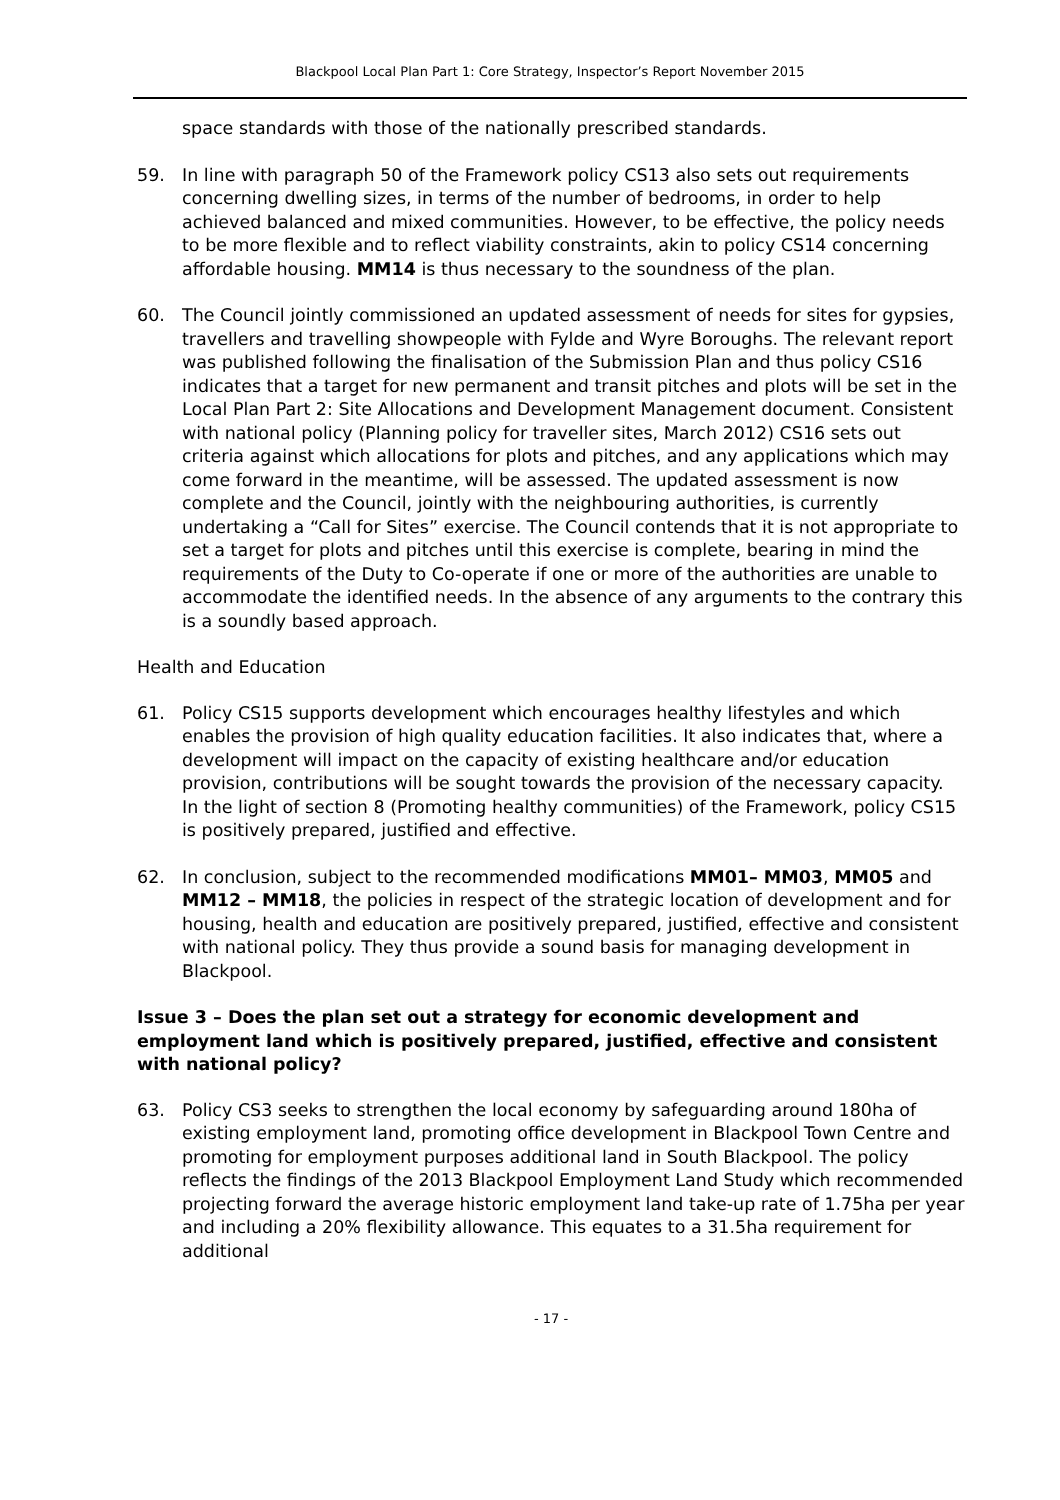Blackpool Local Plan Part 1: Core Strategy, Inspector’s Report November 2015
space standards with those of the nationally prescribed standards.
59. In line with paragraph 50 of the Framework policy CS13 also sets out requirements concerning dwelling sizes, in terms of the number of bedrooms, in order to help achieved balanced and mixed communities. However, to be effective, the policy needs to be more flexible and to reflect viability constraints, akin to policy CS14 concerning affordable housing. MM14 is thus necessary to the soundness of the plan.
60. The Council jointly commissioned an updated assessment of needs for sites for gypsies, travellers and travelling showpeople with Fylde and Wyre Boroughs. The relevant report was published following the finalisation of the Submission Plan and thus policy CS16 indicates that a target for new permanent and transit pitches and plots will be set in the Local Plan Part 2: Site Allocations and Development Management document. Consistent with national policy (Planning policy for traveller sites, March 2012) CS16 sets out criteria against which allocations for plots and pitches, and any applications which may come forward in the meantime, will be assessed. The updated assessment is now complete and the Council, jointly with the neighbouring authorities, is currently undertaking a “Call for Sites” exercise. The Council contends that it is not appropriate to set a target for plots and pitches until this exercise is complete, bearing in mind the requirements of the Duty to Co-operate if one or more of the authorities are unable to accommodate the identified needs. In the absence of any arguments to the contrary this is a soundly based approach.
Health and Education
61. Policy CS15 supports development which encourages healthy lifestyles and which enables the provision of high quality education facilities. It also indicates that, where a development will impact on the capacity of existing healthcare and/or education provision, contributions will be sought towards the provision of the necessary capacity. In the light of section 8 (Promoting healthy communities) of the Framework, policy CS15 is positively prepared, justified and effective.
62. In conclusion, subject to the recommended modifications MM01– MM03, MM05 and MM12 – MM18, the policies in respect of the strategic location of development and for housing, health and education are positively prepared, justified, effective and consistent with national policy. They thus provide a sound basis for managing development in Blackpool.
Issue 3 – Does the plan set out a strategy for economic development and employment land which is positively prepared, justified, effective and consistent with national policy?
63. Policy CS3 seeks to strengthen the local economy by safeguarding around 180ha of existing employment land, promoting office development in Blackpool Town Centre and promoting for employment purposes additional land in South Blackpool. The policy reflects the findings of the 2013 Blackpool Employment Land Study which recommended projecting forward the average historic employment land take-up rate of 1.75ha per year and including a 20% flexibility allowance. This equates to a 31.5ha requirement for additional
- 17 -